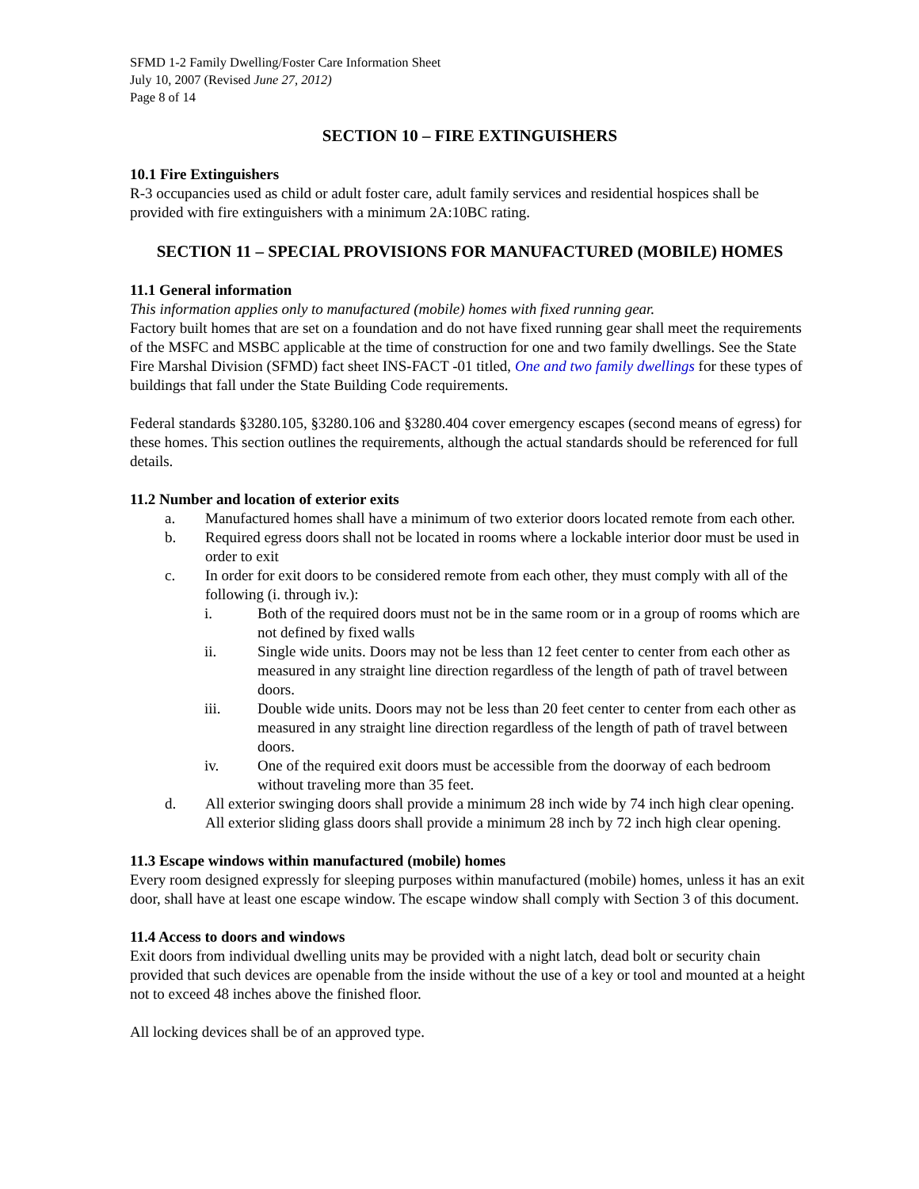SFMD 1-2 Family Dwelling/Foster Care Information Sheet
July 10, 2007 (Revised June 27, 2012)
Page 8 of 14
SECTION 10 – FIRE EXTINGUISHERS
10.1 Fire Extinguishers
R-3 occupancies used as child or adult foster care, adult family services and residential hospices shall be provided with fire extinguishers with a minimum 2A:10BC rating.
SECTION 11 – SPECIAL PROVISIONS FOR MANUFACTURED (MOBILE) HOMES
11.1 General information
This information applies only to manufactured (mobile) homes with fixed running gear.
Factory built homes that are set on a foundation and do not have fixed running gear shall meet the requirements of the MSFC and MSBC applicable at the time of construction for one and two family dwellings. See the State Fire Marshal Division (SFMD) fact sheet INS-FACT -01 titled, One and two family dwellings for these types of buildings that fall under the State Building Code requirements.
Federal standards §3280.105, §3280.106 and §3280.404 cover emergency escapes (second means of egress) for these homes. This section outlines the requirements, although the actual standards should be referenced for full details.
11.2 Number and location of exterior exits
a. Manufactured homes shall have a minimum of two exterior doors located remote from each other.
b. Required egress doors shall not be located in rooms where a lockable interior door must be used in order to exit
c. In order for exit doors to be considered remote from each other, they must comply with all of the following (i. through iv.):
i. Both of the required doors must not be in the same room or in a group of rooms which are not defined by fixed walls
ii. Single wide units. Doors may not be less than 12 feet center to center from each other as measured in any straight line direction regardless of the length of path of travel between doors.
iii. Double wide units. Doors may not be less than 20 feet center to center from each other as measured in any straight line direction regardless of the length of path of travel between doors.
iv. One of the required exit doors must be accessible from the doorway of each bedroom without traveling more than 35 feet.
d. All exterior swinging doors shall provide a minimum 28 inch wide by 74 inch high clear opening. All exterior sliding glass doors shall provide a minimum 28 inch by 72 inch high clear opening.
11.3 Escape windows within manufactured (mobile) homes
Every room designed expressly for sleeping purposes within manufactured (mobile) homes, unless it has an exit door, shall have at least one escape window. The escape window shall comply with Section 3 of this document.
11.4 Access to doors and windows
Exit doors from individual dwelling units may be provided with a night latch, dead bolt or security chain provided that such devices are openable from the inside without the use of a key or tool and mounted at a height not to exceed 48 inches above the finished floor.
All locking devices shall be of an approved type.